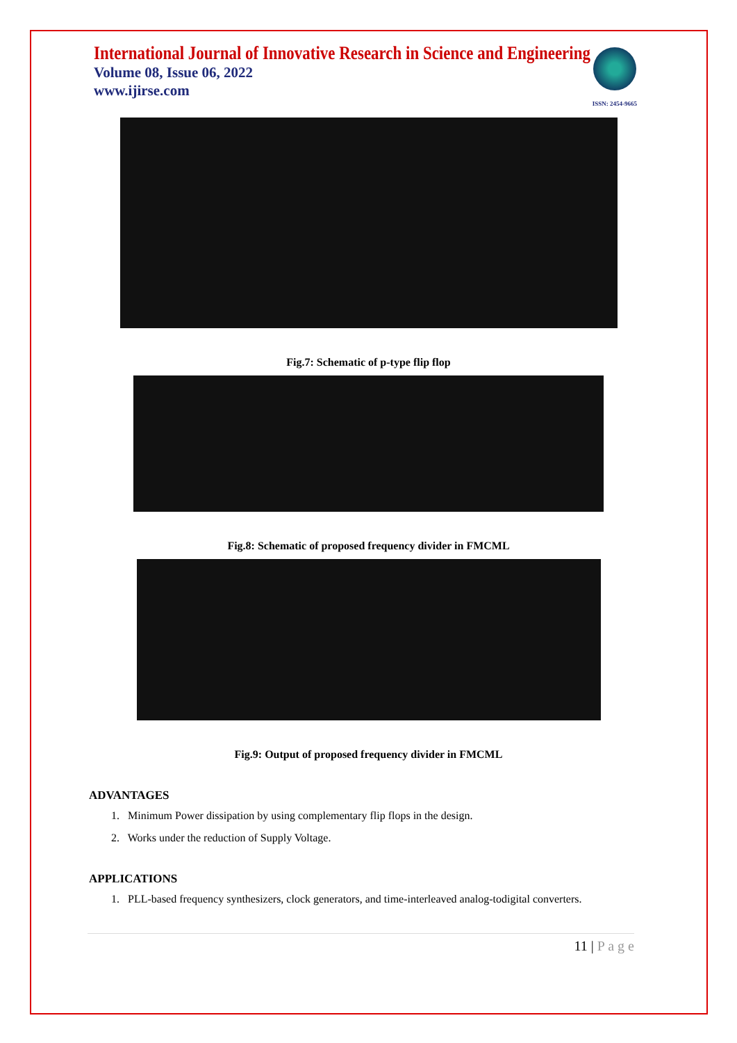International Journal of Innovative Research in Science and Engineering
Volume 08, Issue 06, 2022
www.ijirse.com
ISSN: 2454-9665
Fig.7: Schematic of p-type flip flop
Fig.8: Schematic of proposed frequency divider in FMCML
Fig.9: Output of proposed frequency divider in FMCML
ADVANTAGES
1. Minimum Power dissipation by using complementary flip flops in the design.
2. Works under the reduction of Supply Voltage.
APPLICATIONS
1. PLL-based frequency synthesizers, clock generators, and time-interleaved analog-todigital converters.
11 | P a g e